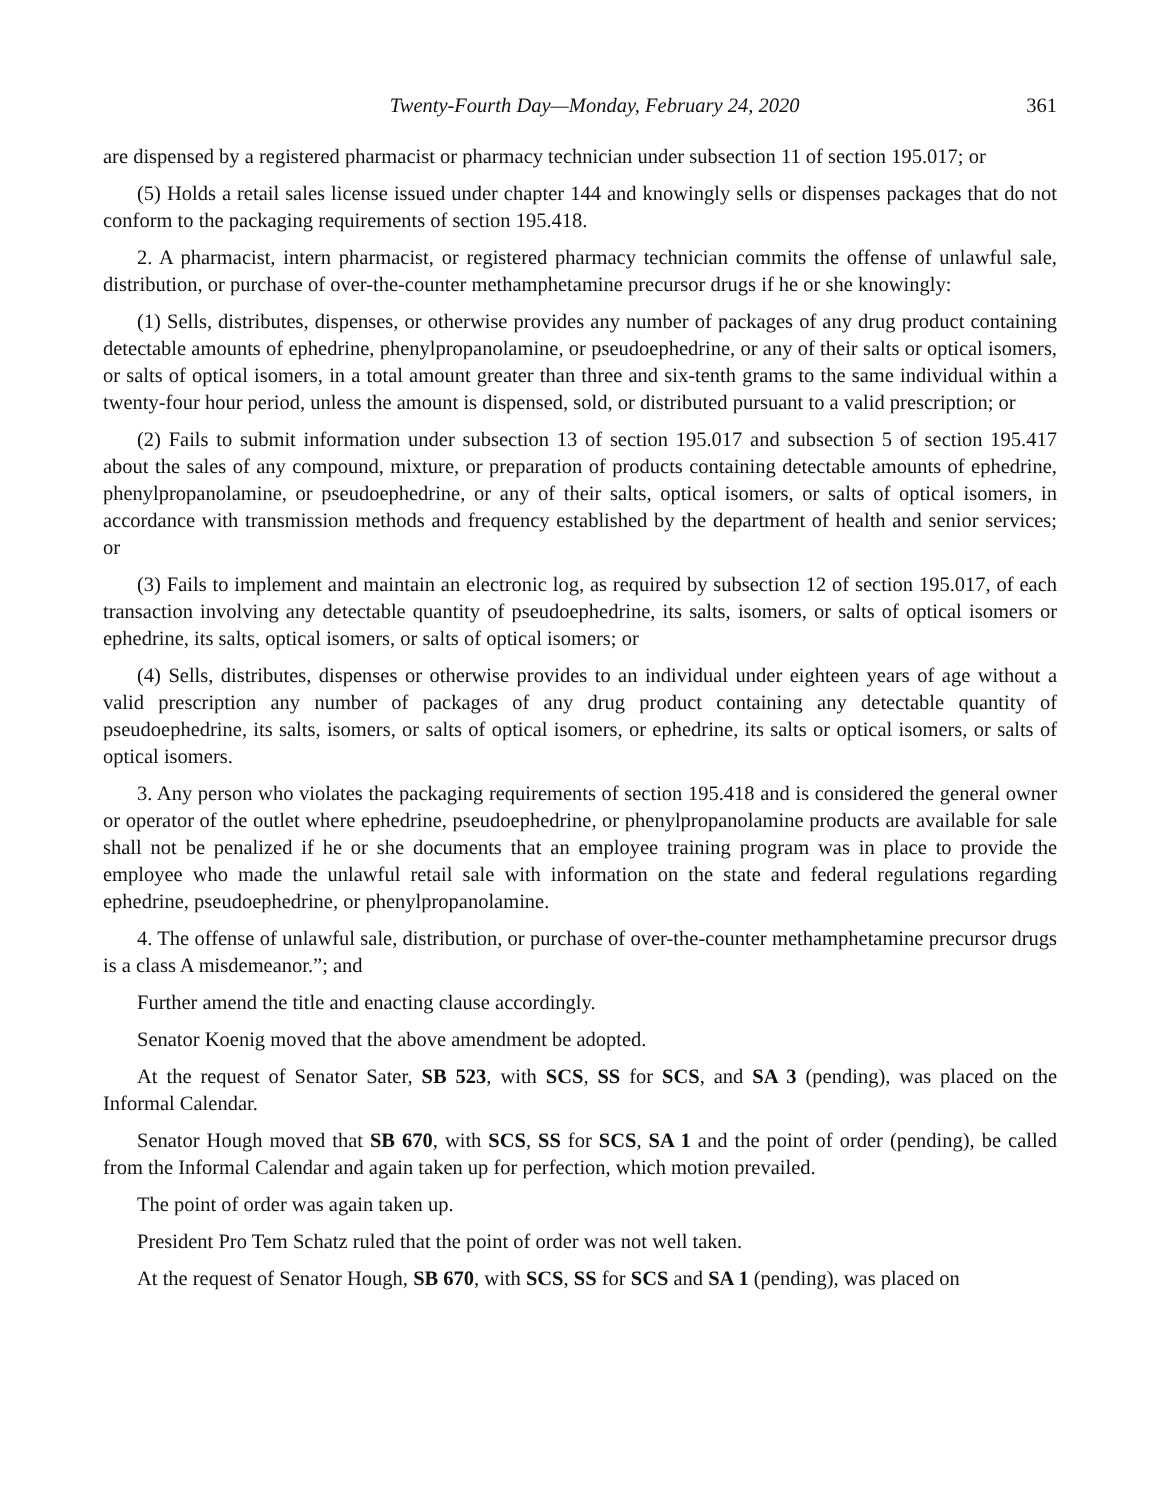Twenty-Fourth Day—Monday, February 24, 2020 361
are dispensed by a registered pharmacist or pharmacy technician under subsection 11 of section 195.017; or
(5) Holds a retail sales license issued under chapter 144 and knowingly sells or dispenses packages that do not conform to the packaging requirements of section 195.418.
2. A pharmacist, intern pharmacist, or registered pharmacy technician commits the offense of unlawful sale, distribution, or purchase of over-the-counter methamphetamine precursor drugs if he or she knowingly:
(1) Sells, distributes, dispenses, or otherwise provides any number of packages of any drug product containing detectable amounts of ephedrine, phenylpropanolamine, or pseudoephedrine, or any of their salts or optical isomers, or salts of optical isomers, in a total amount greater than three and six-tenth grams to the same individual within a twenty-four hour period, unless the amount is dispensed, sold, or distributed pursuant to a valid prescription; or
(2) Fails to submit information under subsection 13 of section 195.017 and subsection 5 of section 195.417 about the sales of any compound, mixture, or preparation of products containing detectable amounts of ephedrine, phenylpropanolamine, or pseudoephedrine, or any of their salts, optical isomers, or salts of optical isomers, in accordance with transmission methods and frequency established by the department of health and senior services; or
(3) Fails to implement and maintain an electronic log, as required by subsection 12 of section 195.017, of each transaction involving any detectable quantity of pseudoephedrine, its salts, isomers, or salts of optical isomers or ephedrine, its salts, optical isomers, or salts of optical isomers; or
(4) Sells, distributes, dispenses or otherwise provides to an individual under eighteen years of age without a valid prescription any number of packages of any drug product containing any detectable quantity of pseudoephedrine, its salts, isomers, or salts of optical isomers, or ephedrine, its salts or optical isomers, or salts of optical isomers.
3. Any person who violates the packaging requirements of section 195.418 and is considered the general owner or operator of the outlet where ephedrine, pseudoephedrine, or phenylpropanolamine products are available for sale shall not be penalized if he or she documents that an employee training program was in place to provide the employee who made the unlawful retail sale with information on the state and federal regulations regarding ephedrine, pseudoephedrine, or phenylpropanolamine.
4. The offense of unlawful sale, distribution, or purchase of over-the-counter methamphetamine precursor drugs is a class A misdemeanor.”; and
Further amend the title and enacting clause accordingly.
Senator Koenig moved that the above amendment be adopted.
At the request of Senator Sater, SB 523, with SCS, SS for SCS, and SA 3 (pending), was placed on the Informal Calendar.
Senator Hough moved that SB 670, with SCS, SS for SCS, SA 1 and the point of order (pending), be called from the Informal Calendar and again taken up for perfection, which motion prevailed.
The point of order was again taken up.
President Pro Tem Schatz ruled that the point of order was not well taken.
At the request of Senator Hough, SB 670, with SCS, SS for SCS and SA 1 (pending), was placed on